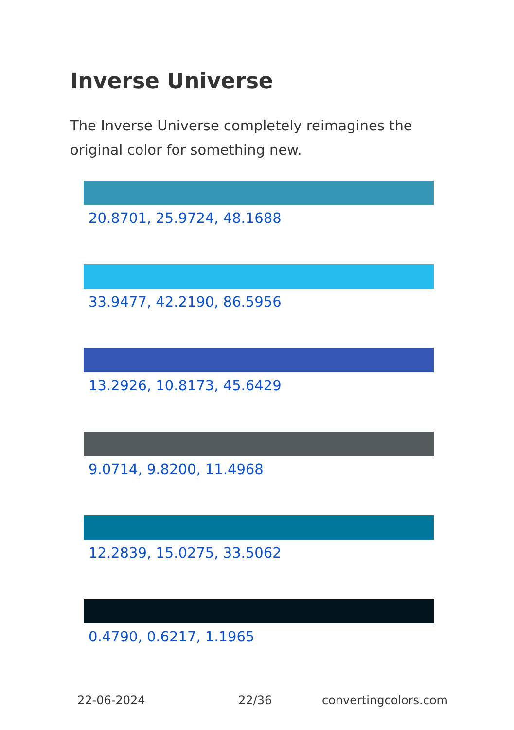Inverse Universe
The Inverse Universe completely reimagines the original color for something new.
20.8701, 25.9724, 48.1688
33.9477, 42.2190, 86.5956
13.2926, 10.8173, 45.6429
9.0714, 9.8200, 11.4968
12.2839, 15.0275, 33.5062
0.4790, 0.6217, 1.1965
22-06-2024 22/36 convertingcolors.com